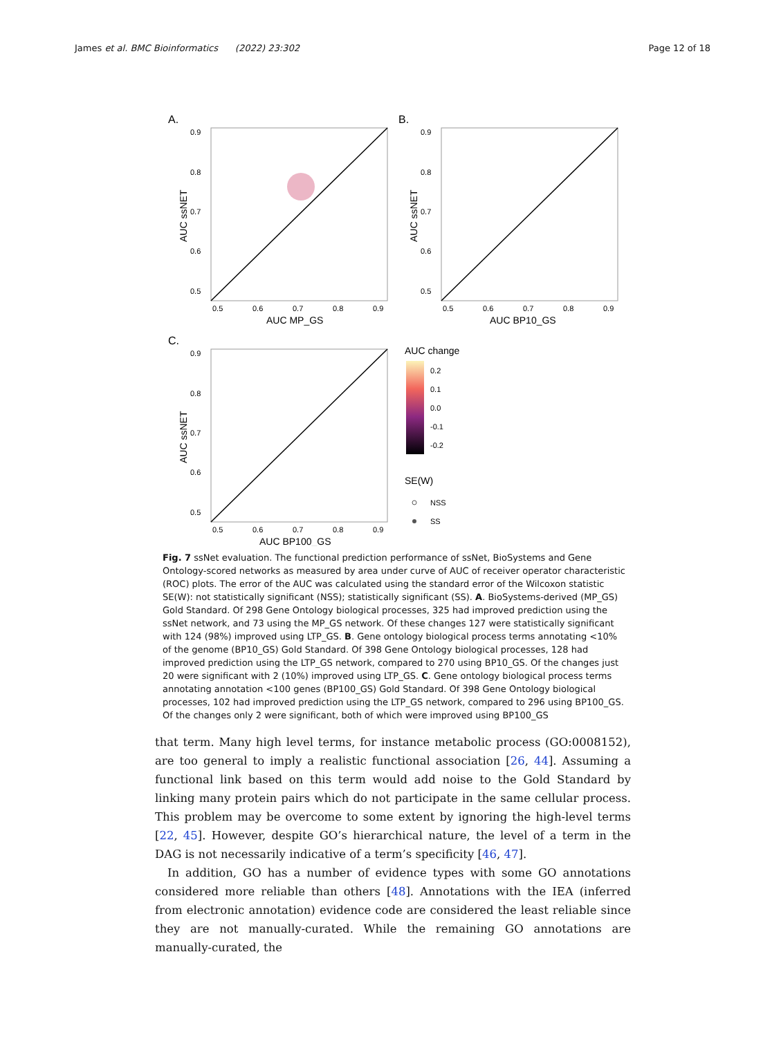James et al. BMC Bioinformatics (2022) 23:302 Page 12 of 18
A.
AUC MP_GS
AUC ssNET
0.9
0.8
0.7
0.6
0.5
0.5
0.6
0.7
0.8
0.9
B.
AUC BP10_GS
AUC ssNET
0.9
0.8
0.7
0.6
0.5
0.5
0.6
0.7
0.8
0.9
C.
AUC BP100_GS
AUC ssNET
0.9
0.8
0.7
0.6
0.5
0.5
0.6
0.7
0.8
0.9
AUC change
0.2
0.1
0.0
-0.1
-0.2
SE(W)
NSS
SS
Fig. 7 ssNet evaluation. The functional prediction performance of ssNet, BioSystems and Gene Ontology-scored networks as measured by area under curve of AUC of receiver operator characteristic (ROC) plots. The error of the AUC was calculated using the standard error of the Wilcoxon statistic SE(W): not statistically significant (NSS); statistically significant (SS). A. BioSystems-derived (MP_GS) Gold Standard. Of 298 Gene Ontology biological processes, 325 had improved prediction using the ssNet network, and 73 using the MP_GS network. Of these changes 127 were statistically significant with 124 (98%) improved using LTP_GS. B. Gene ontology biological process terms annotating <10% of the genome (BP10_GS) Gold Standard. Of 398 Gene Ontology biological processes, 128 had improved prediction using the LTP_GS network, compared to 270 using BP10_GS. Of the changes just 20 were significant with 2 (10%) improved using LTP_GS. C. Gene ontology biological process terms annotating annotation <100 genes (BP100_GS) Gold Standard. Of 398 Gene Ontology biological processes, 102 had improved prediction using the LTP_GS network, compared to 296 using BP100_GS. Of the changes only 2 were significant, both of which were improved using BP100_GS
that term. Many high level terms, for instance metabolic process (GO:0008152), are too general to imply a realistic functional association [26, 44]. Assuming a functional link based on this term would add noise to the Gold Standard by linking many protein pairs which do not participate in the same cellular process. This problem may be overcome to some extent by ignoring the high-level terms [22, 45]. However, despite GO’s hierarchical nature, the level of a term in the DAG is not necessarily indicative of a term’s specificity [46, 47].
In addition, GO has a number of evidence types with some GO annotations considered more reliable than others [48]. Annotations with the IEA (inferred from electronic annotation) evidence code are considered the least reliable since they are not manually-curated. While the remaining GO annotations are manually-curated, the